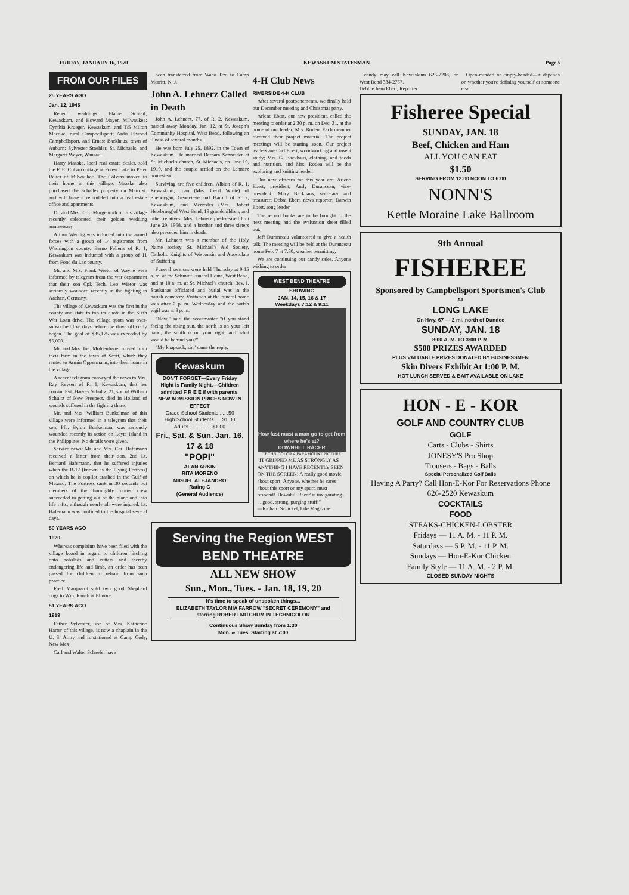FRIDAY, JANUARY 16, 1970 KEWASKUM STATESMAN Page 5
FROM OUR FILES
25 YEARS AGO
Jan. 12, 1945
Recent weddings: Elaine Schleif, Kewaskum, and Howard Mayer, Milwaukee; Cynthia Krueger, Kewaskum, and T/5 Milton Maedke, rural Campbellsport; Ardis Elwood Campbellsport, and Ernest Backhaus, town of Auburn; Sylvester Staehler, St. Michaels, and Margaret Weyer, Wausau.
Harry Maaske, local real estate dealer, sold the F. E. Colvin cottage at Forest Lake to Peter Reiter of Milwaukee. The Colvins moved to their home in this village. Maaske also purchased the Schalles property on Main st. and will have it remodeled into a real estate office and apartments.
Dr. and Mrs. E. L. Morgenroth of this village recently celebrated their golden wedding anniversary.
Arthur Weddig was inducted into the armed forces with a group of 14 registrants from Washington county. Berno Fellenz of R. 1, Kewaskum was inducted with a group of 11 from Fond du Lac county.
Mr. and Mrs. Frank Wietor of Wayne were informed by telegram from the war department that their son Cpl. Tech. Leo Wietor was seriously wounded recently in the fighting in Aachen, Germany.
The village of Kewaskum was the first in the county and state to top its quota in the Sixth War Loan drive. The village quota was over-subscribed five days before the drive officially began. The goal of $35,175 was exceeded by $5,000.
Mr. and Mrs. Joe. Moldenhauer moved from their farm in the town of Scott, which they rented to Armin Oppermann, into their home in the village.
A recent telegram conveyed the news to Mrs. Ray Reysen of R. 1, Kewaskum, that her cousin, Pvt. Harvey Schultz, 21, son of William Schultz of New Prospect, died in Holland of wounds suffered in the fighting there.
Mr. and Mrs. William Bunkelman of this village were informed in a telegram that their son, Pfc. Byron Bunkelman, was seriously wounded recently in action on Leyte Island in the Philippines. No details were given.
Service news: Mr. and Mrs. Carl Hafemann received a letter from their son, 2nd Lt. Bernard Hafemann, that he suffered injuries when the B-17 (known as the Flying Fortress) on which he is copilot crashed in the Gulf of Mexico. The Fortress sank in 30 seconds but members of the thoroughly trained crew succeeded in getting out of the plane and into life rafts, although nearly all were injured. Lt. Hafemann was confined to the hospital several days.
50 YEARS AGO
1920
Whereas complaints have been filed with the village board in regard to children hitching onto bobsleds and cutters and thereby endangering life and limb, an order has been passed for children to refrain from such practice.
Fred Marquardt sold two good Shepherd dogs to Wm. Rauch at Elmore.
51 YEARS AGO
1919
Father Sylvester, son of Mrs. Katherine Harter of this village, is now a chaplain in the U. S. Army and is stationed at Camp Cody, New Mex.
Carl and Walter Schaefer have
been transferred from Waco Tex. to Camp Merritt, N. J.
John A. Lehnerz Called in Death
John A. Lehnerz, 77, of R. 2, Kewaskum, passed away Monday, Jan. 12, at St. Joseph's Community Hospital, West Bend, following an illness of several months.
He was born July 25, 1892, in the Town of Kewaskum. He married Barbara Schneider at St. Michael's church, St. Michaels, on June 19, 1919, and the couple settled on the Lehnerz homestead.
Surviving are five children, Albion of R. 1, Kewaskum, Joan (Mrs. Cecil White) of Sheboygan, Genevieve and Harold of R. 2, Kewaskum, and Mercedes (Mrs. Robert Hetebrueg)of West Bend; 18 grandchildren, and other relatives. Mrs. Lehnerz predeceased him June 29, 1968, and a brother and three sisters also preceded him in death.
Mr. Lehnerz was a member of the Holy Name society, St. Michael's Aid Society, Catholic Knights of Wisconsin and Apostolate of Suffering.
Funeral services were held Thursday at 9:15 a. m. at the Schmidt Funeral Home, West Bend, and at 10 a. m. at St. Michael's church. Rev. I. Staskunas officiated and burial was in the parish cemetery. Visitation at the funeral home was after 2 p. m. Wednesday and the parish vigil was at 8 p. m.
"Now," said the scoutmaster "if you stand facing the rising sun, the north is on your left hand, the south is on your right, and what would be behind you?"
"My knapsack, sir," came the reply.
Kewaskum
DON'T FORGET—Every Friday Night is Family Night.—Children admitted F R E E if with parents.
NEW ADMISSION PRICES NOW IN EFFECT
Grade School Students .... .50
High School Students .... $1.00
Adults ............... $1.00
Fri., Sat. & Sun. Jan. 16, 17 & 18
"POPI"
ALAN ARKIN
RITA MORENO
MIGUEL ALEJANDRO
Rating G
(General Audience)
4-H Club News
RIVERSIDE 4-H CLUB
After several postponements, we finally held our December meeting and Christmas party.
Arlene Ebert, our new president, called the meeting to order at 2:30 p. m. on Dec. 31, at the home of our leader, Mrs. Roden. Each member received their project material. The project meetings will be starting soon. Our project leaders are Carl Ebert, woodworking and insect study; Mrs. G. Backhaus, clothing, and foods and nutrition, and Mrs. Roden will be the exploring and knitting leader.
Our new officers for this year are: Arlene Ebert, president; Andy Duranceau, vice-president; Mary Backhaus, secretary and treasurer; Debra Ebert, news reporter; Darwin Ebert, song leader.
The record books are to be brought to the next meeting and the evaluation sheet filled out.
Jeff Duranceau volunteered to give a health talk. The meeting will be held at the Duranceau home Feb. 7 at 7:30, weather permitting.
We are continuing our candy sales. Anyone wishing to order
WEST BEND THEATRE
SHOWING
JAN. 14, 15, 16 & 17
Weekdays 7:12 & 9:11
How fast must a man go to get from where he's at?
DOWNHILL RACER
TECHNICOLOR A PARAMOUNT PICTURE
"IT GRIPPED ME AS STRONGLY AS ANYTHING I HAVE RECENTLY SEEN ON THE SCREEN! A really good movie about sport! Anyone, whether he cares about this sport or any sport, must respond! 'Downhill Racer' is invigorating . . . good, strong, purging stuff!"
—Richard Schickel, Life Magazine
Serving the Region WEST BEND THEATRE
ALL NEW SHOW
Sun., Mon., Tues. - Jan. 18, 19, 20
It's time to speak of unspoken things...
ELIZABETH TAYLOR MIA FARROW "SECRET CEREMONY" and starring ROBERT MITCHUM IN TECHNICOLOR
Continuous Show Sunday from 1:30
Mon. & Tues. Starting at 7:00
candy may call Kewaskum 626-2208, or West Bend 334-2757.
Debbie Jean Ebert, Reporter
Open-minded or empty-headed—it depends on whether you're defining yourself or someone else.
Fisheree Special
SUNDAY, JAN. 18
Beef, Chicken and Ham
ALL YOU CAN EAT
$1.50
SERVING FROM 12:00 NOON TO 6:00
NONN'S
Kettle Moraine Lake Ballroom
9th Annual
FISHEREE
Sponsored by Campbellsport Sportsmen's Club
AT
LONG LAKE
On Hwy. 67 — 2 mi. north of Dundee
SUNDAY, JAN. 18
8:00 A. M. TO 3:00 P. M.
$500 PRIZES AWARDED
PLUS VALUABLE PRIZES DONATED BY BUSINESSMEN
Skin Divers Exhibit At 1:00 P. M.
HOT LUNCH SERVED & BAIT AVAILABLE ON LAKE
HON - E - KOR
GOLF AND COUNTRY CLUB
GOLF
Carts - Clubs - Shirts
JONESY'S Pro Shop
Trousers - Bags - Balls
Special Personalized Golf Balls
Having A Party? Call Hon-E-Kor For Reservations Phone 626-2520 Kewaskum
COCKTAILS
FOOD
STEAKS-CHICKEN-LOBSTER
Fridays — 11 A. M. - 11 P. M.
Saturdays — 5 P. M. - 11 P. M.
Sundays — Hon-E-Kor Chicken
Family Style — 11 A. M. - 2 P. M.
CLOSED SUNDAY NIGHTS